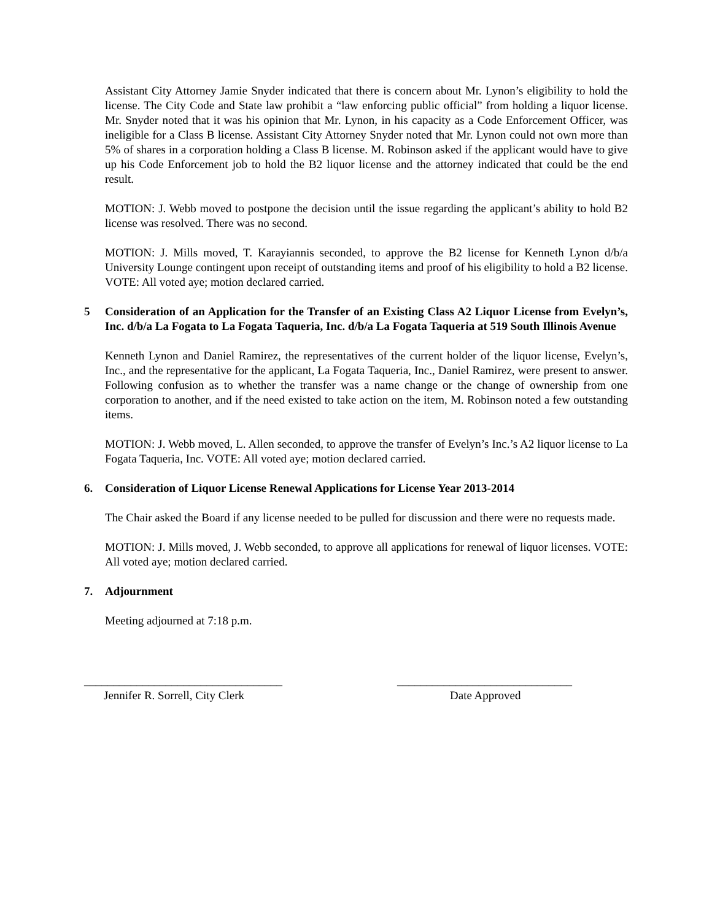Assistant City Attorney Jamie Snyder indicated that there is concern about Mr. Lynon’s eligibility to hold the license. The City Code and State law prohibit a “law enforcing public official” from holding a liquor license. Mr. Snyder noted that it was his opinion that Mr. Lynon, in his capacity as a Code Enforcement Officer, was ineligible for a Class B license. Assistant City Attorney Snyder noted that Mr. Lynon could not own more than 5% of shares in a corporation holding a Class B license. M. Robinson asked if the applicant would have to give up his Code Enforcement job to hold the B2 liquor license and the attorney indicated that could be the end result.
MOTION: J. Webb moved to postpone the decision until the issue regarding the applicant’s ability to hold B2 license was resolved. There was no second.
MOTION: J. Mills moved, T. Karayiannis seconded, to approve the B2 license for Kenneth Lynon d/b/a University Lounge contingent upon receipt of outstanding items and proof of his eligibility to hold a B2 license. VOTE: All voted aye; motion declared carried.
5 Consideration of an Application for the Transfer of an Existing Class A2 Liquor License from Evelyn’s, Inc. d/b/a La Fogata to La Fogata Taqueria, Inc. d/b/a La Fogata Taqueria at 519 South Illinois Avenue
Kenneth Lynon and Daniel Ramirez, the representatives of the current holder of the liquor license, Evelyn’s, Inc., and the representative for the applicant, La Fogata Taqueria, Inc., Daniel Ramirez, were present to answer. Following confusion as to whether the transfer was a name change or the change of ownership from one corporation to another, and if the need existed to take action on the item, M. Robinson noted a few outstanding items.
MOTION: J. Webb moved, L. Allen seconded, to approve the transfer of Evelyn’s Inc.’s A2 liquor license to La Fogata Taqueria, Inc. VOTE: All voted aye; motion declared carried.
6. Consideration of Liquor License Renewal Applications for License Year 2013-2014
The Chair asked the Board if any license needed to be pulled for discussion and there were no requests made.
MOTION: J. Mills moved, J. Webb seconded, to approve all applications for renewal of liquor licenses. VOTE: All voted aye; motion declared carried.
7. Adjournment
Meeting adjourned at 7:18 p.m.
__________________________________
Jennifer R. Sorrell, City Clerk
______________________________
Date Approved